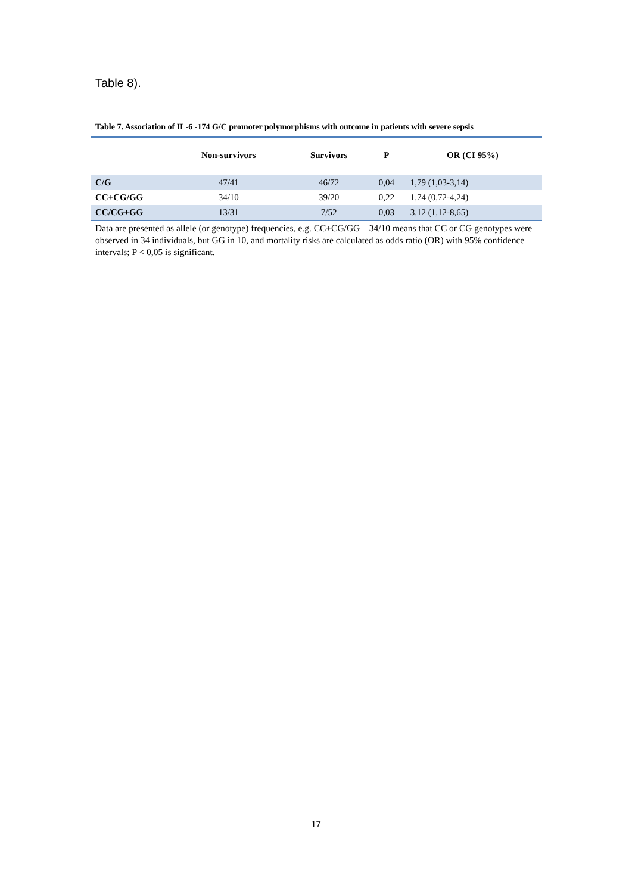Table 8).
Table 7. Association of IL-6 -174 G/C promoter polymorphisms with outcome in patients with severe sepsis
| | Non-survivors | Survivors | P | OR (CI 95%) |
| --- | --- | --- | --- | --- |
| C/G | 47/41 | 46/72 | 0,04 | 1,79 (1,03-3,14) |
| CC+CG/GG | 34/10 | 39/20 | 0,22 | 1,74 (0,72-4,24) |
| CC/CG+GG | 13/31 | 7/52 | 0,03 | 3,12 (1,12-8,65) |
Data are presented as allele (or genotype) frequencies, e.g. CC+CG/GG – 34/10 means that CC or CG genotypes were observed in 34 individuals, but GG in 10, and mortality risks are calculated as odds ratio (OR) with 95% confidence intervals; P < 0,05 is significant.
17